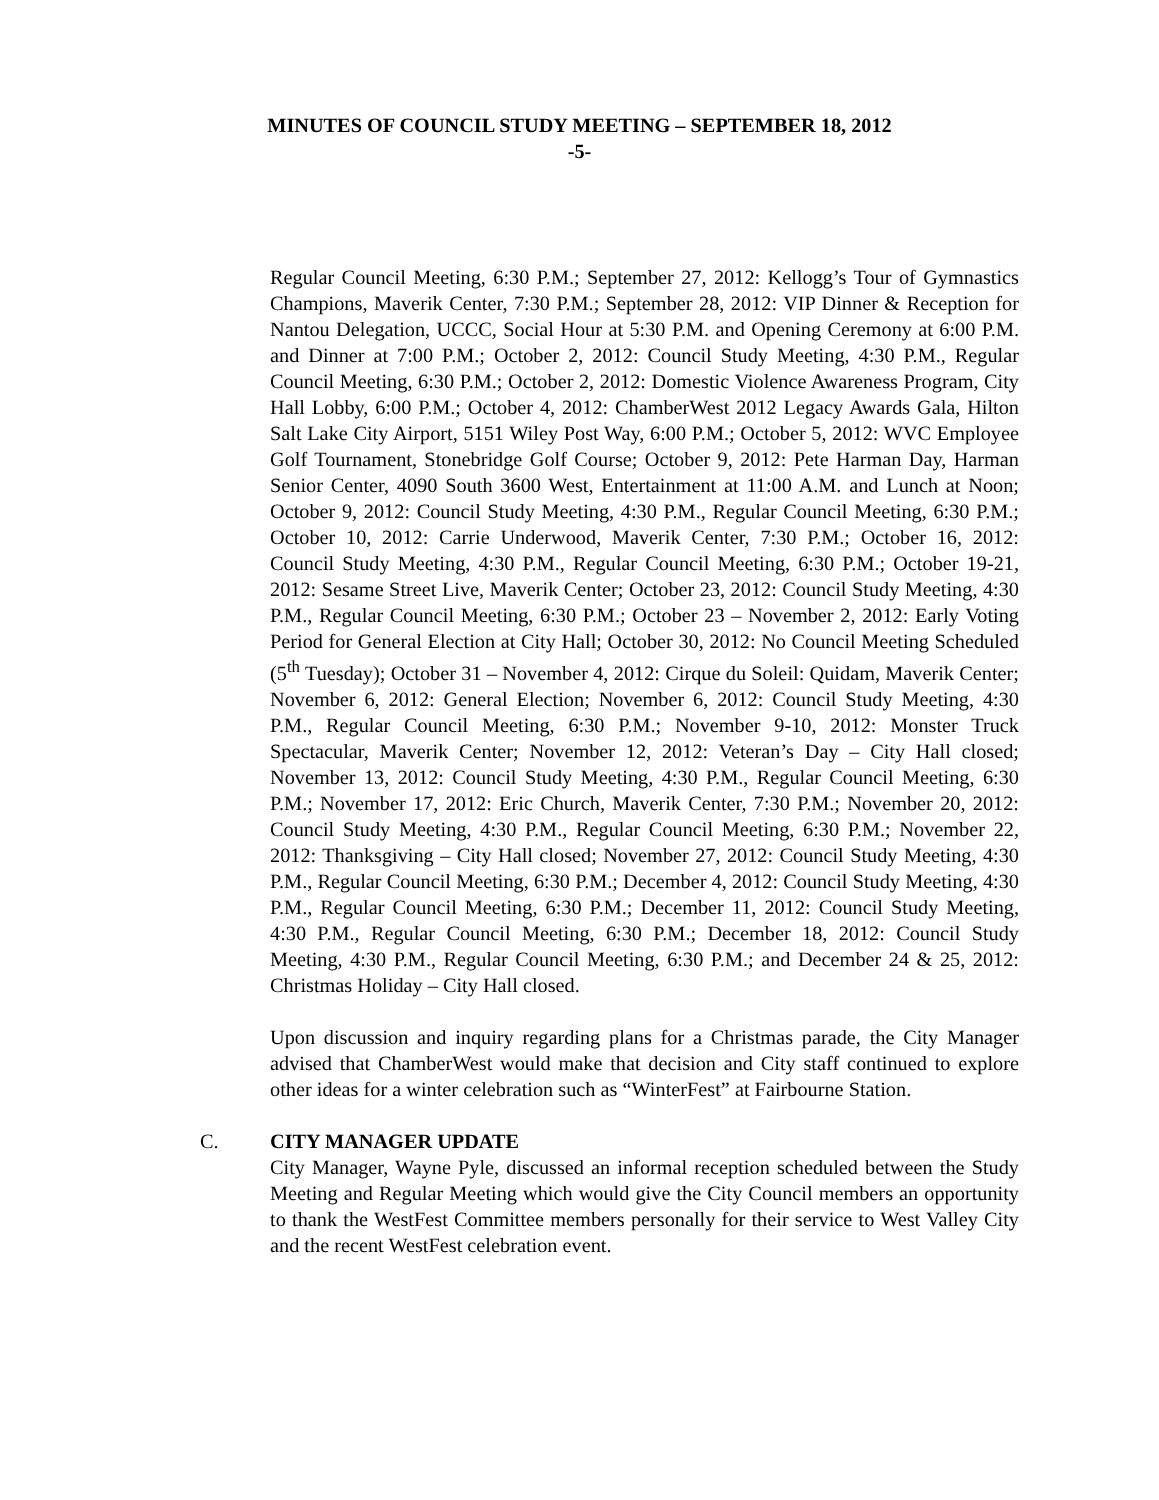MINUTES OF COUNCIL STUDY MEETING – SEPTEMBER 18, 2012
-5-
Regular Council Meeting, 6:30 P.M.; September 27, 2012: Kellogg’s Tour of Gymnastics Champions, Maverik Center, 7:30 P.M.; September 28, 2012: VIP Dinner & Reception for Nantou Delegation, UCCC, Social Hour at 5:30 P.M. and Opening Ceremony at 6:00 P.M. and Dinner at 7:00 P.M.; October 2, 2012: Council Study Meeting, 4:30 P.M., Regular Council Meeting, 6:30 P.M.; October 2, 2012: Domestic Violence Awareness Program, City Hall Lobby, 6:00 P.M.; October 4, 2012: ChamberWest 2012 Legacy Awards Gala, Hilton Salt Lake City Airport, 5151 Wiley Post Way, 6:00 P.M.; October 5, 2012: WVC Employee Golf Tournament, Stonebridge Golf Course; October 9, 2012: Pete Harman Day, Harman Senior Center, 4090 South 3600 West, Entertainment at 11:00 A.M. and Lunch at Noon; October 9, 2012: Council Study Meeting, 4:30 P.M., Regular Council Meeting, 6:30 P.M.; October 10, 2012: Carrie Underwood, Maverik Center, 7:30 P.M.; October 16, 2012: Council Study Meeting, 4:30 P.M., Regular Council Meeting, 6:30 P.M.; October 19-21, 2012: Sesame Street Live, Maverik Center; October 23, 2012: Council Study Meeting, 4:30 P.M., Regular Council Meeting, 6:30 P.M.; October 23 – November 2, 2012: Early Voting Period for General Election at City Hall; October 30, 2012: No Council Meeting Scheduled (5<sup>th</sup> Tuesday); October 31 – November 4, 2012: Cirque du Soleil: Quidam, Maverik Center; November 6, 2012: General Election; November 6, 2012: Council Study Meeting, 4:30 P.M., Regular Council Meeting, 6:30 P.M.; November 9-10, 2012: Monster Truck Spectacular, Maverik Center; November 12, 2012: Veteran’s Day – City Hall closed; November 13, 2012: Council Study Meeting, 4:30 P.M., Regular Council Meeting, 6:30 P.M.; November 17, 2012: Eric Church, Maverik Center, 7:30 P.M.; November 20, 2012: Council Study Meeting, 4:30 P.M., Regular Council Meeting, 6:30 P.M.; November 22, 2012: Thanksgiving – City Hall closed; November 27, 2012: Council Study Meeting, 4:30 P.M., Regular Council Meeting, 6:30 P.M.; December 4, 2012: Council Study Meeting, 4:30 P.M., Regular Council Meeting, 6:30 P.M.; December 11, 2012: Council Study Meeting, 4:30 P.M., Regular Council Meeting, 6:30 P.M.; December 18, 2012: Council Study Meeting, 4:30 P.M., Regular Council Meeting, 6:30 P.M.; and December 24 & 25, 2012: Christmas Holiday – City Hall closed.
Upon discussion and inquiry regarding plans for a Christmas parade, the City Manager advised that ChamberWest would make that decision and City staff continued to explore other ideas for a winter celebration such as “WinterFest” at Fairbourne Station.
C. CITY MANAGER UPDATE
City Manager, Wayne Pyle, discussed an informal reception scheduled between the Study Meeting and Regular Meeting which would give the City Council members an opportunity to thank the WestFest Committee members personally for their service to West Valley City and the recent WestFest celebration event.